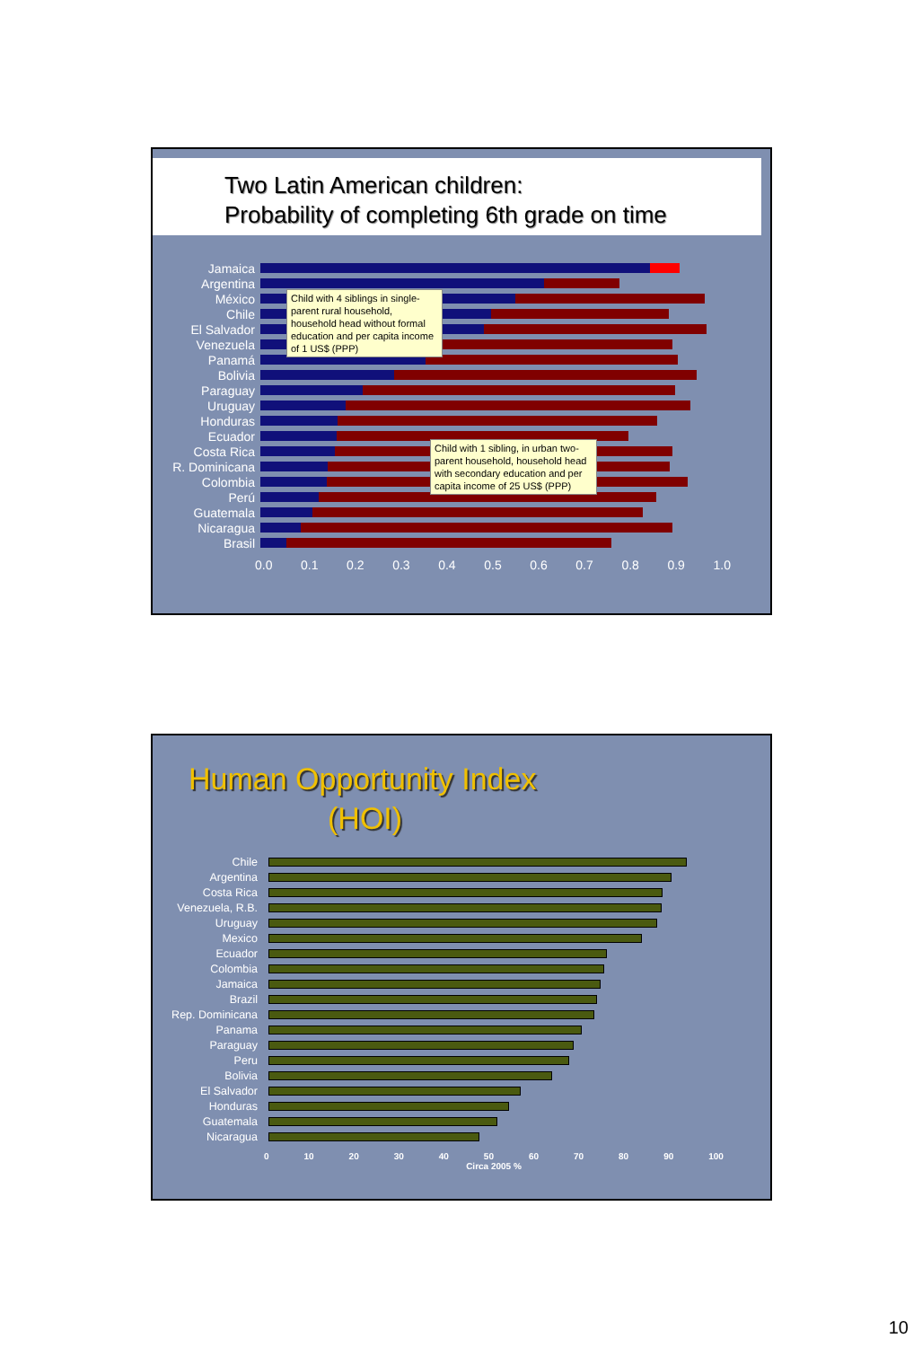Two Latin American children:
Probability of completing 6th grade on time
Jamaica
Argentina
México
Chile
El Salvador
Venezuela
Panamá
Bolivia
Paraguay
Uruguay
Honduras
Ecuador
Costa Rica
R. Dominicana
Colombia
Perú
Guatemala
Nicaragua
Brasil
0.0 0.1 0.2 0.3 0.4 0.5 0.6 0.7 0.8 0.9 1.0
Child with 4 siblings in single-parent rural household, household head without formal education and per capita income of 1 US$ (PPP)
Child with 1 sibling, in urban two-parent household, household head with secondary education and per capita income of 25 US$ (PPP)
Human Opportunity Index
(HOI)
Chile
Argentina
Costa Rica
Venezuela, R.B.
Uruguay
Mexico
Ecuador
Colombia
Jamaica
Brazil
Rep. Dominicana
Panama
Paraguay
Peru
Bolivia
El Salvador
Honduras
Guatemala
Nicaragua
0 10 20 30 40 50 60 70 80 90 100
Circa 2005 %
10